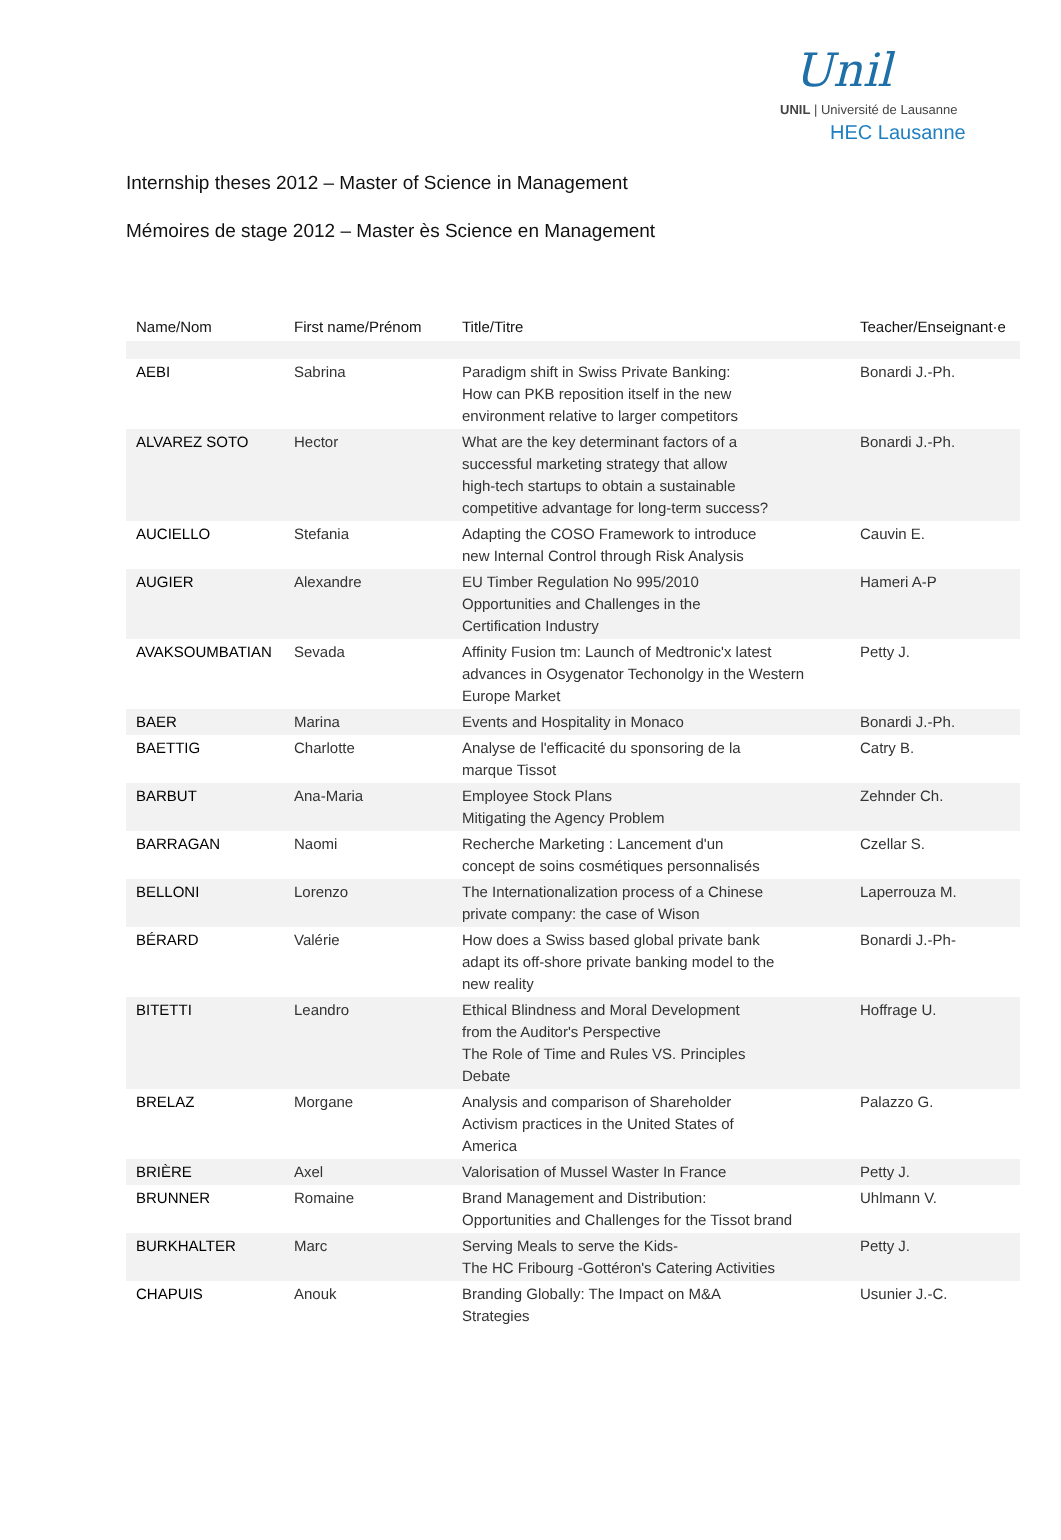Unil
UNIL | Université de Lausanne
HEC Lausanne
Internship theses 2012 – Master of Science in Management
Mémoires de stage 2012 – Master ès Science en Management
| Name/Nom | First name/Prénom | Title/Titre | Teacher/Enseignant·e |
| --- | --- | --- | --- |
| AEBI | Sabrina | Paradigm shift in Swiss Private Banking: How can PKB reposition itself in the new environment relative to larger competitors | Bonardi J.-Ph. |
| ALVAREZ SOTO | Hector | What are the key determinant factors of a successful marketing strategy that allow high-tech startups to obtain a sustainable competitive advantage for long-term success? | Bonardi J.-Ph. |
| AUCIELLO | Stefania | Adapting the COSO Framework to introduce new Internal Control through Risk Analysis | Cauvin E. |
| AUGIER | Alexandre | EU Timber Regulation No 995/2010 Opportunities and Challenges in the Certification Industry | Hameri A-P |
| AVAKSOUMBATIAN | Sevada | Affinity Fusion tm: Launch of Medtronic'x latest advances in Osygenator Techonolgy in the Western Europe Market | Petty J. |
| BAER | Marina | Events and Hospitality in Monaco | Bonardi J.-Ph. |
| BAETTIG | Charlotte | Analyse de l'efficacité du sponsoring de la marque Tissot | Catry B. |
| BARBUT | Ana-Maria | Employee Stock Plans Mitigating the Agency Problem | Zehnder Ch. |
| BARRAGAN | Naomi | Recherche Marketing : Lancement d'un concept de soins cosmétiques personnalisés | Czellar S. |
| BELLONI | Lorenzo | The Internationalization process of a Chinese private company: the case of Wison | Laperrouza M. |
| BÉRARD | Valérie | How does a Swiss based global private bank adapt its off-shore private banking model to the new reality | Bonardi J.-Ph- |
| BITETTI | Leandro | Ethical Blindness and Moral Development from the Auditor's Perspective The Role of Time and Rules VS. Principles Debate | Hoffrage U. |
| BRELAZ | Morgane | Analysis and comparison of Shareholder Activism practices in the United States of America | Palazzo G. |
| BRIÈRE | Axel | Valorisation of Mussel Waster In France | Petty J. |
| BRUNNER | Romaine | Brand Management and Distribution: Opportunities and Challenges for the Tissot brand | Uhlmann V. |
| BURKHALTER | Marc | Serving Meals to serve the Kids- The HC Fribourg -Gottéron's Catering Activities | Petty J. |
| CHAPUIS | Anouk | Branding Globally: The Impact on M&A Strategies | Usunier J.-C. |